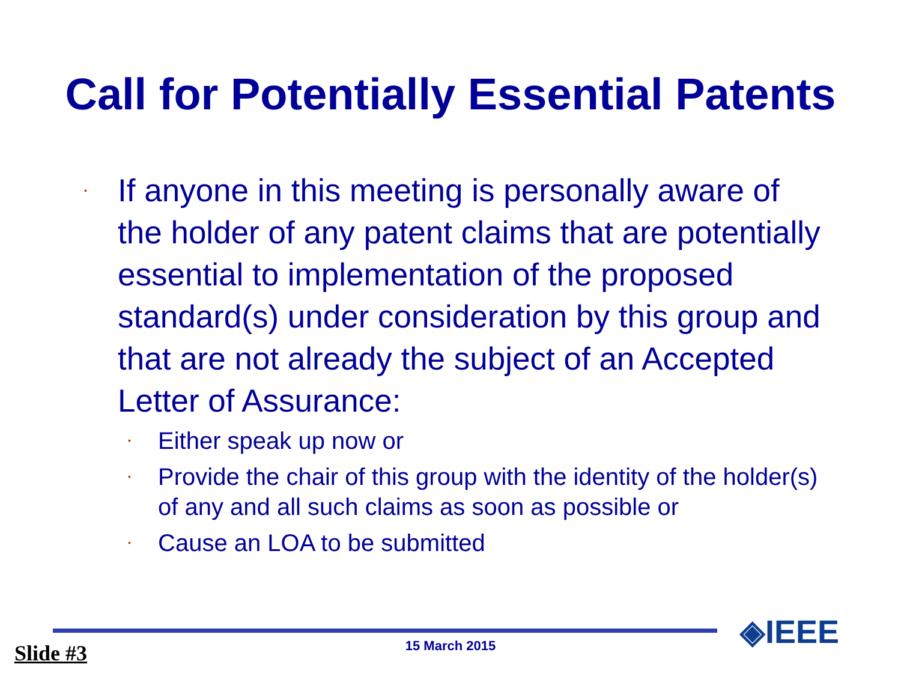Call for Potentially Essential Patents
• If anyone in this meeting is personally aware of the holder of any patent claims that are potentially essential to implementation of the proposed standard(s) under consideration by this group and that are not already the subject of an Accepted Letter of Assurance:
• Either speak up now or
• Provide the chair of this group with the identity of the holder(s) of any and all such claims as soon as possible or
• Cause an LOA to be submitted
15 March 2015 Slide #3
◈IEEE